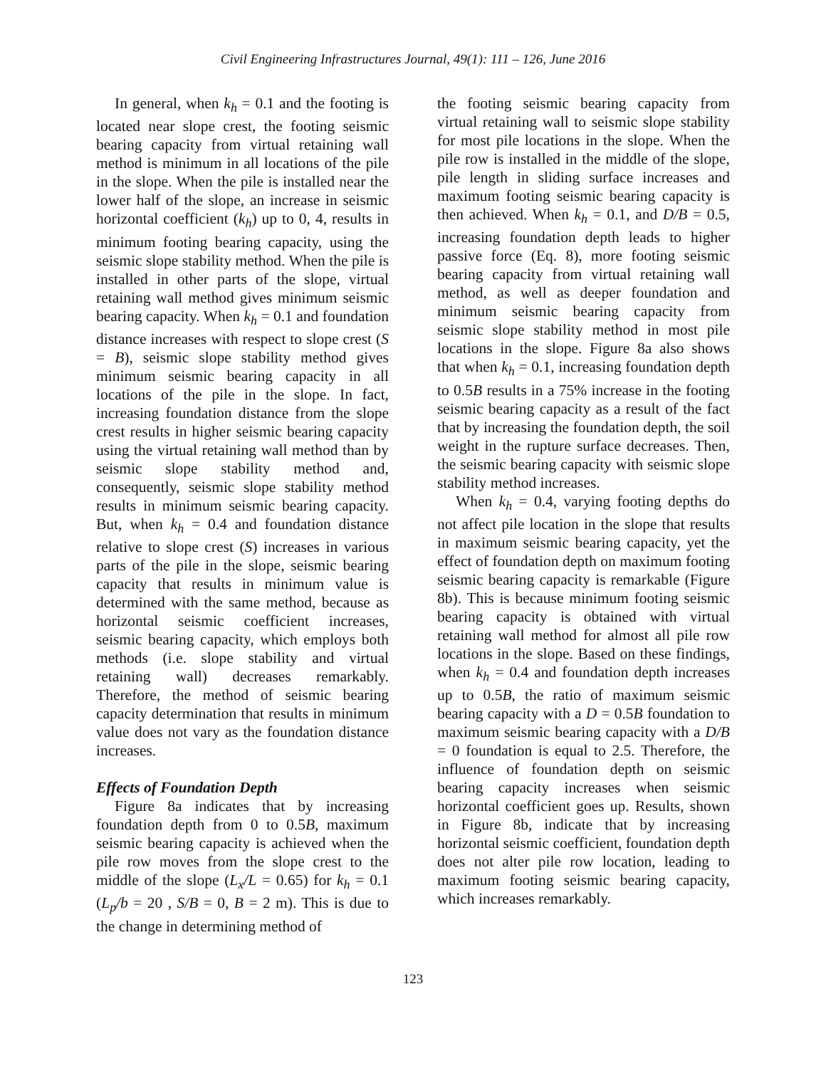Civil Engineering Infrastructures Journal, 49(1): 111 – 126, June 2016
In general, when k<sub>h</sub> = 0.1 and the footing is located near slope crest, the footing seismic bearing capacity from virtual retaining wall method is minimum in all locations of the pile in the slope. When the pile is installed near the lower half of the slope, an increase in seismic horizontal coefficient (k<sub>h</sub>) up to 0, 4, results in minimum footing bearing capacity, using the seismic slope stability method. When the pile is installed in other parts of the slope, virtual retaining wall method gives minimum seismic bearing capacity. When k<sub>h</sub> = 0.1 and foundation distance increases with respect to slope crest (S = B), seismic slope stability method gives minimum seismic bearing capacity in all locations of the pile in the slope. In fact, increasing foundation distance from the slope crest results in higher seismic bearing capacity using the virtual retaining wall method than by seismic slope stability method and, consequently, seismic slope stability method results in minimum seismic bearing capacity. But, when k<sub>h</sub> = 0.4 and foundation distance relative to slope crest (S) increases in various parts of the pile in the slope, seismic bearing capacity that results in minimum value is determined with the same method, because as horizontal seismic coefficient increases, seismic bearing capacity, which employs both methods (i.e. slope stability and virtual retaining wall) decreases remarkably. Therefore, the method of seismic bearing capacity determination that results in minimum value does not vary as the foundation distance increases.
Effects of Foundation Depth
Figure 8a indicates that by increasing foundation depth from 0 to 0.5B, maximum seismic bearing capacity is achieved when the pile row moves from the slope crest to the middle of the slope (L<sub>x</sub>/L = 0.65) for k<sub>h</sub> = 0.1 (L<sub>p</sub>/b = 20 , S/B = 0, B = 2 m). This is due to the change in determining method of
the footing seismic bearing capacity from virtual retaining wall to seismic slope stability for most pile locations in the slope. When the pile row is installed in the middle of the slope, pile length in sliding surface increases and maximum footing seismic bearing capacity is then achieved. When k<sub>h</sub> = 0.1, and D/B = 0.5, increasing foundation depth leads to higher passive force (Eq. 8), more footing seismic bearing capacity from virtual retaining wall method, as well as deeper foundation and minimum seismic bearing capacity from seismic slope stability method in most pile locations in the slope. Figure 8a also shows that when k<sub>h</sub> = 0.1, increasing foundation depth to 0.5B results in a 75% increase in the footing seismic bearing capacity as a result of the fact that by increasing the foundation depth, the soil weight in the rupture surface decreases. Then, the seismic bearing capacity with seismic slope stability method increases.
When k<sub>h</sub> = 0.4, varying footing depths do not affect pile location in the slope that results in maximum seismic bearing capacity, yet the effect of foundation depth on maximum footing seismic bearing capacity is remarkable (Figure 8b). This is because minimum footing seismic bearing capacity is obtained with virtual retaining wall method for almost all pile row locations in the slope. Based on these findings, when k<sub>h</sub> = 0.4 and foundation depth increases up to 0.5B, the ratio of maximum seismic bearing capacity with a D = 0.5B foundation to maximum seismic bearing capacity with a D/B = 0 foundation is equal to 2.5. Therefore, the influence of foundation depth on seismic bearing capacity increases when seismic horizontal coefficient goes up. Results, shown in Figure 8b, indicate that by increasing horizontal seismic coefficient, foundation depth does not alter pile row location, leading to maximum footing seismic bearing capacity, which increases remarkably.
123